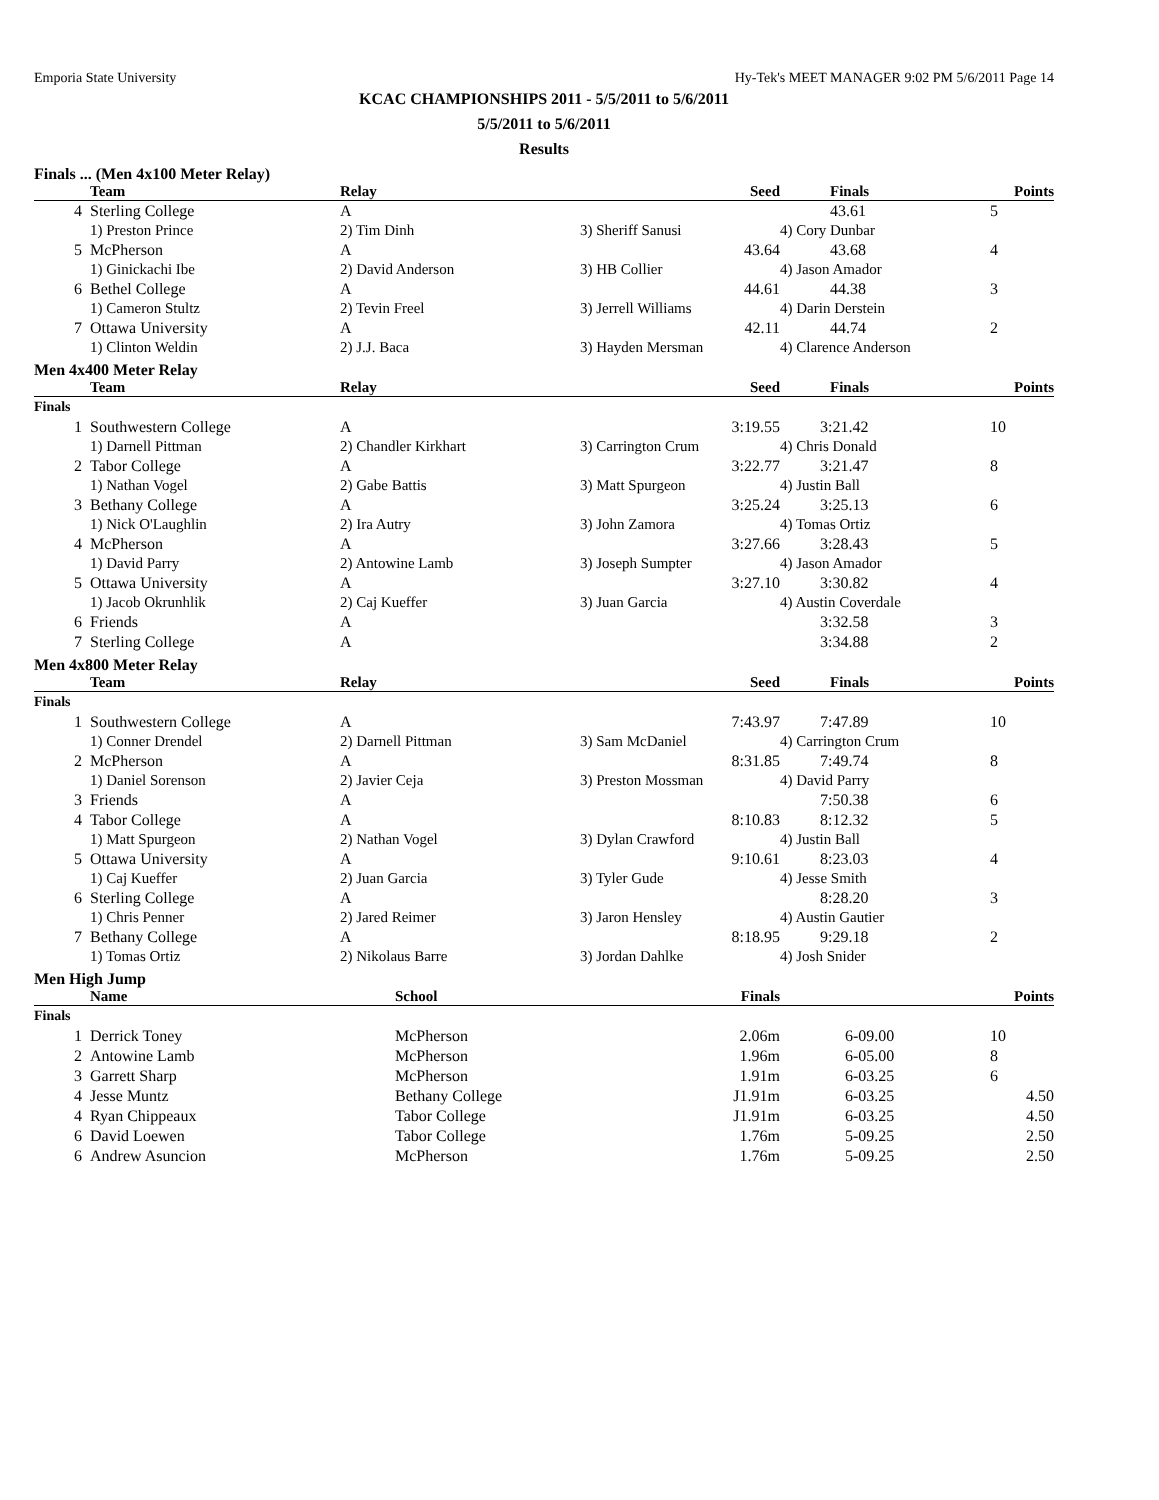Emporia State University Hy-Tek's MEET MANAGER 9:02 PM 5/6/2011 Page 14
KCAC CHAMPIONSHIPS 2011 - 5/5/2011 to 5/6/2011
5/5/2011 to 5/6/2011
Results
Finals ... (Men 4x100 Meter Relay)
| | Team | Relay | Seed | Finals | Points |
| --- | --- | --- | --- | --- | --- |
| 4 | Sterling College | A | | 43.61 | 5 |
| | 1) Preston Prince | 2) Tim Dinh | 3) Sheriff Sanusi | 4) Cory Dunbar | |
| 5 | McPherson | A | 43.64 | 43.68 | 4 |
| | 1) Ginickachi Ibe | 2) David Anderson | 3) HB Collier | 4) Jason Amador | |
| 6 | Bethel College | A | 44.61 | 44.38 | 3 |
| | 1) Cameron Stultz | 2) Tevin Freel | 3) Jerrell Williams | 4) Darin Derstein | |
| 7 | Ottawa University | A | 42.11 | 44.74 | 2 |
| | 1) Clinton Weldin | 2) J.J. Baca | 3) Hayden Mersman | 4) Clarence Anderson | |
Men 4x400 Meter Relay
| | Team | Relay | Seed | Finals | Points |
| --- | --- | --- | --- | --- | --- |
| Finals | | | | | |
| 1 | Southwestern College | A | 3:19.55 | 3:21.42 | 10 |
| | 1) Darnell Pittman | 2) Chandler Kirkhart | 3) Carrington Crum | 4) Chris Donald | |
| 2 | Tabor College | A | 3:22.77 | 3:21.47 | 8 |
| | 1) Nathan Vogel | 2) Gabe Battis | 3) Matt Spurgeon | 4) Justin Ball | |
| 3 | Bethany College | A | 3:25.24 | 3:25.13 | 6 |
| | 1) Nick O'Laughlin | 2) Ira Autry | 3) John Zamora | 4) Tomas Ortiz | |
| 4 | McPherson | A | 3:27.66 | 3:28.43 | 5 |
| | 1) David Parry | 2) Antowine Lamb | 3) Joseph Sumpter | 4) Jason Amador | |
| 5 | Ottawa University | A | 3:27.10 | 3:30.82 | 4 |
| | 1) Jacob Okrunhlik | 2) Caj Kueffer | 3) Juan Garcia | 4) Austin Coverdale | |
| 6 | Friends | A | | 3:32.58 | 3 |
| 7 | Sterling College | A | | 3:34.88 | 2 |
Men 4x800 Meter Relay
| | Team | Relay | Seed | Finals | Points |
| --- | --- | --- | --- | --- | --- |
| Finals | | | | | |
| 1 | Southwestern College | A | 7:43.97 | 7:47.89 | 10 |
| | 1) Conner Drendel | 2) Darnell Pittman | 3) Sam McDaniel | 4) Carrington Crum | |
| 2 | McPherson | A | 8:31.85 | 7:49.74 | 8 |
| | 1) Daniel Sorenson | 2) Javier Ceja | 3) Preston Mossman | 4) David Parry | |
| 3 | Friends | A | | 7:50.38 | 6 |
| 4 | Tabor College | A | 8:10.83 | 8:12.32 | 5 |
| | 1) Matt Spurgeon | 2) Nathan Vogel | 3) Dylan Crawford | 4) Justin Ball | |
| 5 | Ottawa University | A | 9:10.61 | 8:23.03 | 4 |
| | 1) Caj Kueffer | 2) Juan Garcia | 3) Tyler Gude | 4) Jesse Smith | |
| 6 | Sterling College | A | | 8:28.20 | 3 |
| | 1) Chris Penner | 2) Jared Reimer | 3) Jaron Hensley | 4) Austin Gautier | |
| 7 | Bethany College | A | 8:18.95 | 9:29.18 | 2 |
| | 1) Tomas Ortiz | 2) Nikolaus Barre | 3) Jordan Dahlke | 4) Josh Snider | |
Men High Jump
| | Name | School | Finals | | Points |
| --- | --- | --- | --- | --- | --- |
| Finals | | | | | |
| 1 | Derrick Toney | McPherson | 2.06m | 6-09.00 | 10 |
| 2 | Antowine Lamb | McPherson | 1.96m | 6-05.00 | 8 |
| 3 | Garrett Sharp | McPherson | 1.91m | 6-03.25 | 6 |
| 4 | Jesse Muntz | Bethany College | J1.91m | 6-03.25 | 4.50 |
| 4 | Ryan Chippeaux | Tabor College | J1.91m | 6-03.25 | 4.50 |
| 6 | David Loewen | Tabor College | 1.76m | 5-09.25 | 2.50 |
| 6 | Andrew Asuncion | McPherson | 1.76m | 5-09.25 | 2.50 |